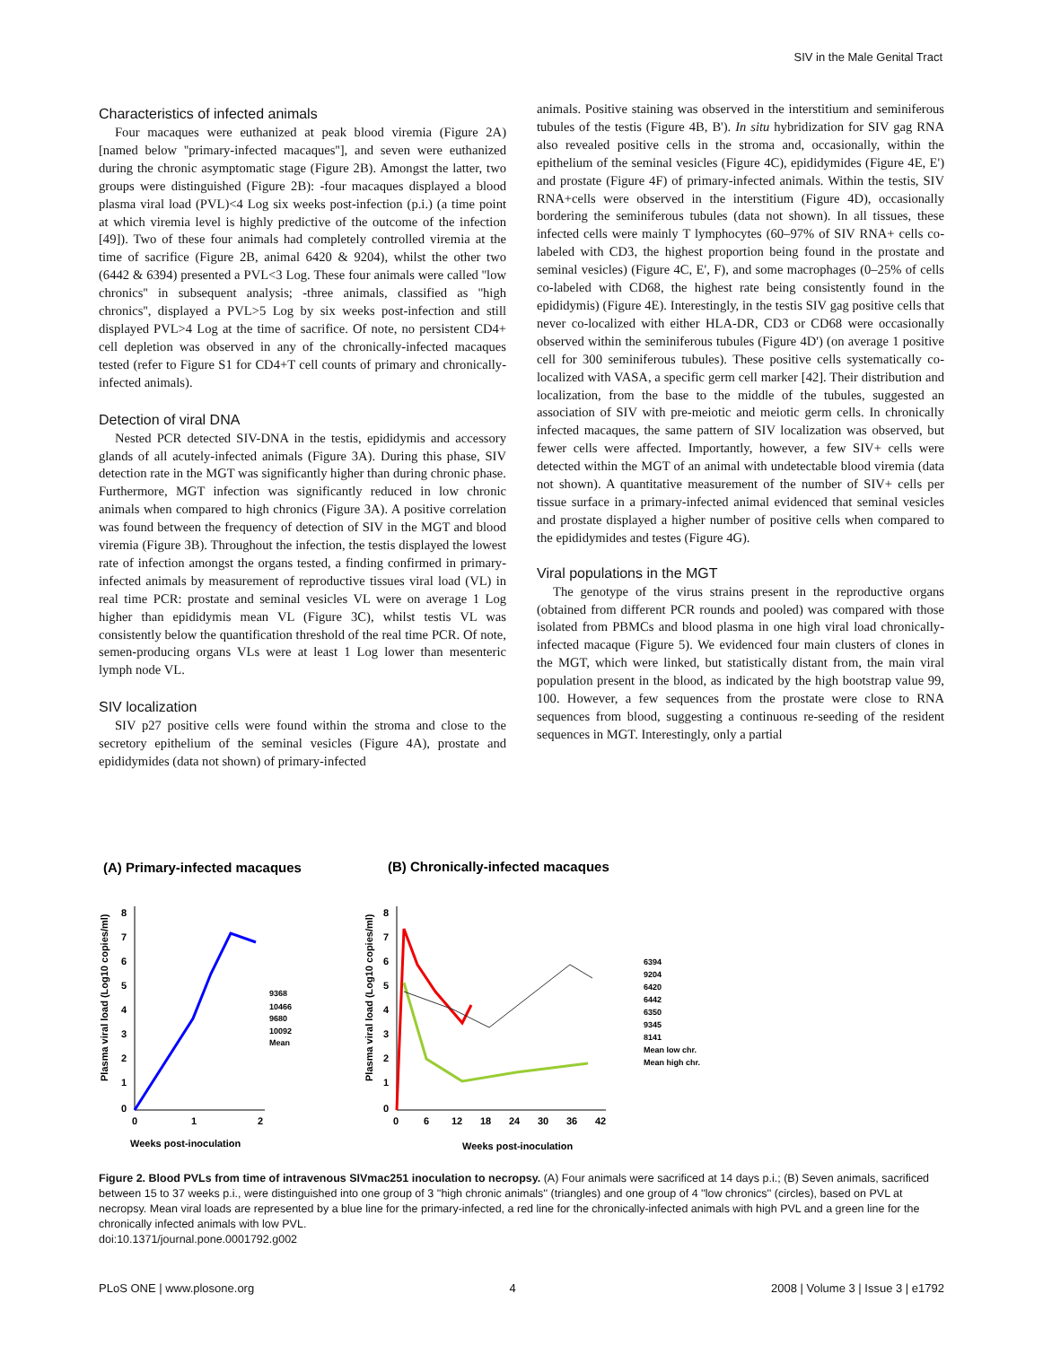SIV in the Male Genital Tract
Characteristics of infected animals
Four macaques were euthanized at peak blood viremia (Figure 2A) [named below ''primary-infected macaques''], and seven were euthanized during the chronic asymptomatic stage (Figure 2B). Amongst the latter, two groups were distinguished (Figure 2B): -four macaques displayed a blood plasma viral load (PVL)<4 Log six weeks post-infection (p.i.) (a time point at which viremia level is highly predictive of the outcome of the infection [49]). Two of these four animals had completely controlled viremia at the time of sacrifice (Figure 2B, animal 6420 & 9204), whilst the other two (6442 & 6394) presented a PVL<3 Log. These four animals were called ''low chronics'' in subsequent analysis; -three animals, classified as ''high chronics'', displayed a PVL>5 Log by six weeks post-infection and still displayed PVL>4 Log at the time of sacrifice. Of note, no persistent CD4+ cell depletion was observed in any of the chronically-infected macaques tested (refer to Figure S1 for CD4+T cell counts of primary and chronically-infected animals).
Detection of viral DNA
Nested PCR detected SIV-DNA in the testis, epididymis and accessory glands of all acutely-infected animals (Figure 3A). During this phase, SIV detection rate in the MGT was significantly higher than during chronic phase. Furthermore, MGT infection was significantly reduced in low chronic animals when compared to high chronics (Figure 3A). A positive correlation was found between the frequency of detection of SIV in the MGT and blood viremia (Figure 3B). Throughout the infection, the testis displayed the lowest rate of infection amongst the organs tested, a finding confirmed in primary-infected animals by measurement of reproductive tissues viral load (VL) in real time PCR: prostate and seminal vesicles VL were on average 1 Log higher than epididymis mean VL (Figure 3C), whilst testis VL was consistently below the quantification threshold of the real time PCR. Of note, semen-producing organs VLs were at least 1 Log lower than mesenteric lymph node VL.
SIV localization
SIV p27 positive cells were found within the stroma and close to the secretory epithelium of the seminal vesicles (Figure 4A), prostate and epididymides (data not shown) of primary-infected
animals. Positive staining was observed in the interstitium and seminiferous tubules of the testis (Figure 4B, B'). In situ hybridization for SIV gag RNA also revealed positive cells in the stroma and, occasionally, within the epithelium of the seminal vesicles (Figure 4C), epididymides (Figure 4E, E') and prostate (Figure 4F) of primary-infected animals. Within the testis, SIV RNA+cells were observed in the interstitium (Figure 4D), occasionally bordering the seminiferous tubules (data not shown). In all tissues, these infected cells were mainly T lymphocytes (60–97% of SIV RNA+ cells co-labeled with CD3, the highest proportion being found in the prostate and seminal vesicles) (Figure 4C, E', F), and some macrophages (0–25% of cells co-labeled with CD68, the highest rate being consistently found in the epididymis) (Figure 4E). Interestingly, in the testis SIV gag positive cells that never co-localized with either HLA-DR, CD3 or CD68 were occasionally observed within the seminiferous tubules (Figure 4D') (on average 1 positive cell for 300 seminiferous tubules). These positive cells systematically co-localized with VASA, a specific germ cell marker [42]. Their distribution and localization, from the base to the middle of the tubules, suggested an association of SIV with pre-meiotic and meiotic germ cells. In chronically infected macaques, the same pattern of SIV localization was observed, but fewer cells were affected. Importantly, however, a few SIV+ cells were detected within the MGT of an animal with undetectable blood viremia (data not shown). A quantitative measurement of the number of SIV+ cells per tissue surface in a primary-infected animal evidenced that seminal vesicles and prostate displayed a higher number of positive cells when compared to the epididymides and testes (Figure 4G).
Viral populations in the MGT
The genotype of the virus strains present in the reproductive organs (obtained from different PCR rounds and pooled) was compared with those isolated from PBMCs and blood plasma in one high viral load chronically-infected macaque (Figure 5). We evidenced four main clusters of clones in the MGT, which were linked, but statistically distant from, the main viral population present in the blood, as indicated by the high bootstrap value 99, 100. However, a few sequences from the prostate were close to RNA sequences from blood, suggesting a continuous re-seeding of the resident sequences in MGT. Interestingly, only a partial
(A) Primary-infected macaques
(B) Chronically-infected macaques
Plasma viral load (Log10 copies/ml)
8
7
6
5
4
3
2
1
0
0
1
2
Weeks post-inoculation
9368
10466
9680
10092
Mean
Plasma viral load (Log10 copies/ml)
8
7
6
5
4
3
2
1
0
0
6
12
18
24
30
36
42
Weeks post-inoculation
6394
9204
6420
6442
6350
9345
8141
Mean low chr.
Mean high chr.
Figure 2. Blood PVLs from time of intravenous SIVmac251 inoculation to necropsy. (A) Four animals were sacrificed at 14 days p.i.; (B) Seven animals, sacrificed between 15 to 37 weeks p.i., were distinguished into one group of 3 ''high chronic animals'' (triangles) and one group of 4 ''low chronics'' (circles), based on PVL at necropsy. Mean viral loads are represented by a blue line for the primary-infected, a red line for the chronically-infected animals with high PVL and a green line for the chronically infected animals with low PVL.
doi:10.1371/journal.pone.0001792.g002
PLoS ONE | www.plosone.org 4 2008 | Volume 3 | Issue 3 | e1792